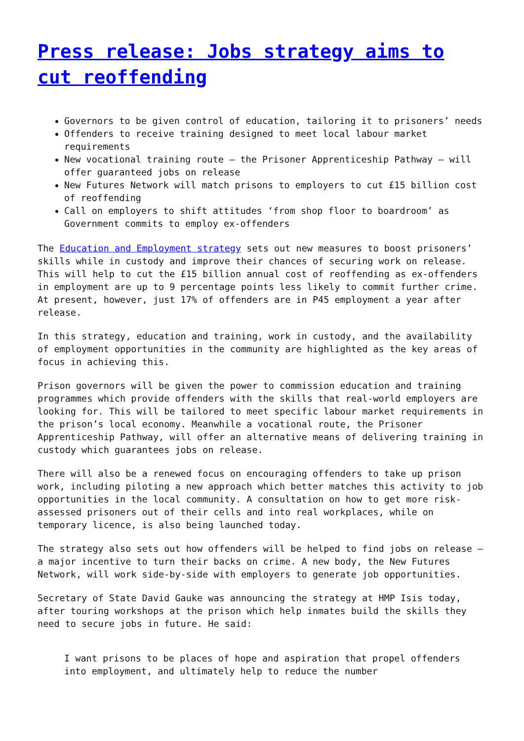Press release: Jobs strategy aims to cut reoffending
Governors to be given control of education, tailoring it to prisoners’ needs
Offenders to receive training designed to meet local labour market requirements
New vocational training route – the Prisoner Apprenticeship Pathway – will offer guaranteed jobs on release
New Futures Network will match prisons to employers to cut £15 billion cost of reoffending
Call on employers to shift attitudes ‘from shop floor to boardroom’ as Government commits to employ ex-offenders
The Education and Employment strategy sets out new measures to boost prisoners’ skills while in custody and improve their chances of securing work on release. This will help to cut the £15 billion annual cost of reoffending as ex-offenders in employment are up to 9 percentage points less likely to commit further crime. At present, however, just 17% of offenders are in P45 employment a year after release.
In this strategy, education and training, work in custody, and the availability of employment opportunities in the community are highlighted as the key areas of focus in achieving this.
Prison governors will be given the power to commission education and training programmes which provide offenders with the skills that real-world employers are looking for. This will be tailored to meet specific labour market requirements in the prison’s local economy. Meanwhile a vocational route, the Prisoner Apprenticeship Pathway, will offer an alternative means of delivering training in custody which guarantees jobs on release.
There will also be a renewed focus on encouraging offenders to take up prison work, including piloting a new approach which better matches this activity to job opportunities in the local community. A consultation on how to get more risk-assessed prisoners out of their cells and into real workplaces, while on temporary licence, is also being launched today.
The strategy also sets out how offenders will be helped to find jobs on release – a major incentive to turn their backs on crime. A new body, the New Futures Network, will work side-by-side with employers to generate job opportunities.
Secretary of State David Gauke was announcing the strategy at HMP Isis today, after touring workshops at the prison which help inmates build the skills they need to secure jobs in future. He said:
I want prisons to be places of hope and aspiration that propel offenders into employment, and ultimately help to reduce the number